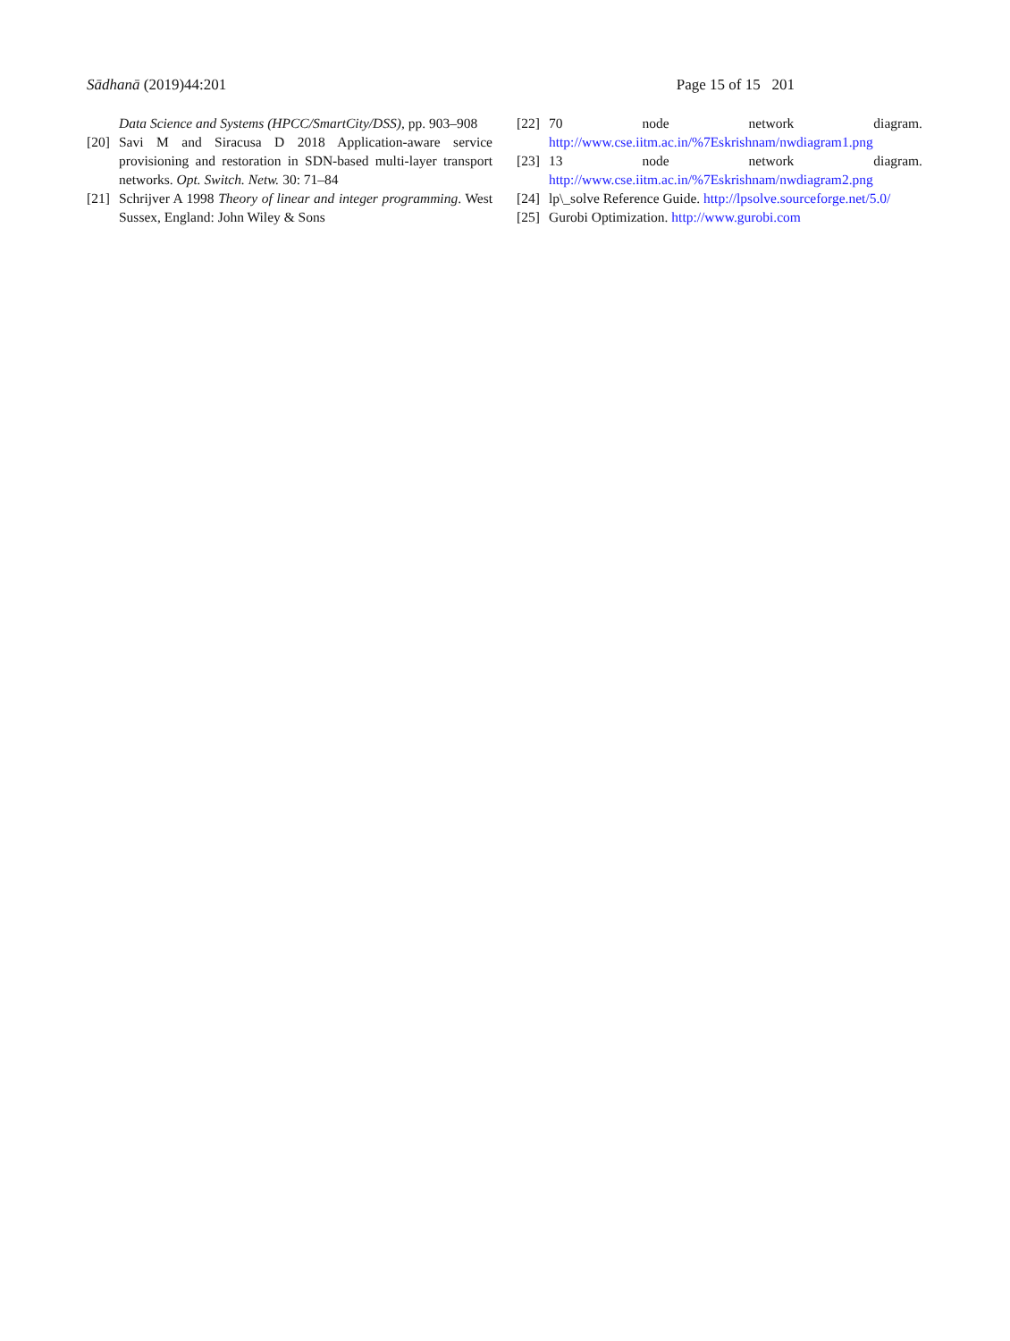Sādhanā (2019)44:201 Page 15 of 15 201
Data Science and Systems (HPCC/SmartCity/DSS), pp. 903–908
[20] Savi M and Siracusa D 2018 Application-aware service provisioning and restoration in SDN-based multi-layer transport networks. Opt. Switch. Netw. 30: 71–84
[21] Schrijver A 1998 Theory of linear and integer programming. West Sussex, England: John Wiley & Sons
[22] 70 node network diagram. http://www.cse.iitm.ac.in/%7Eskrishnam/nwdiagram1.png
[23] 13 node network diagram. http://www.cse.iitm.ac.in/%7Eskrishnam/nwdiagram2.png
[24] lp\_solve Reference Guide. http://lpsolve.sourceforge.net/5.0/
[25] Gurobi Optimization. http://www.gurobi.com